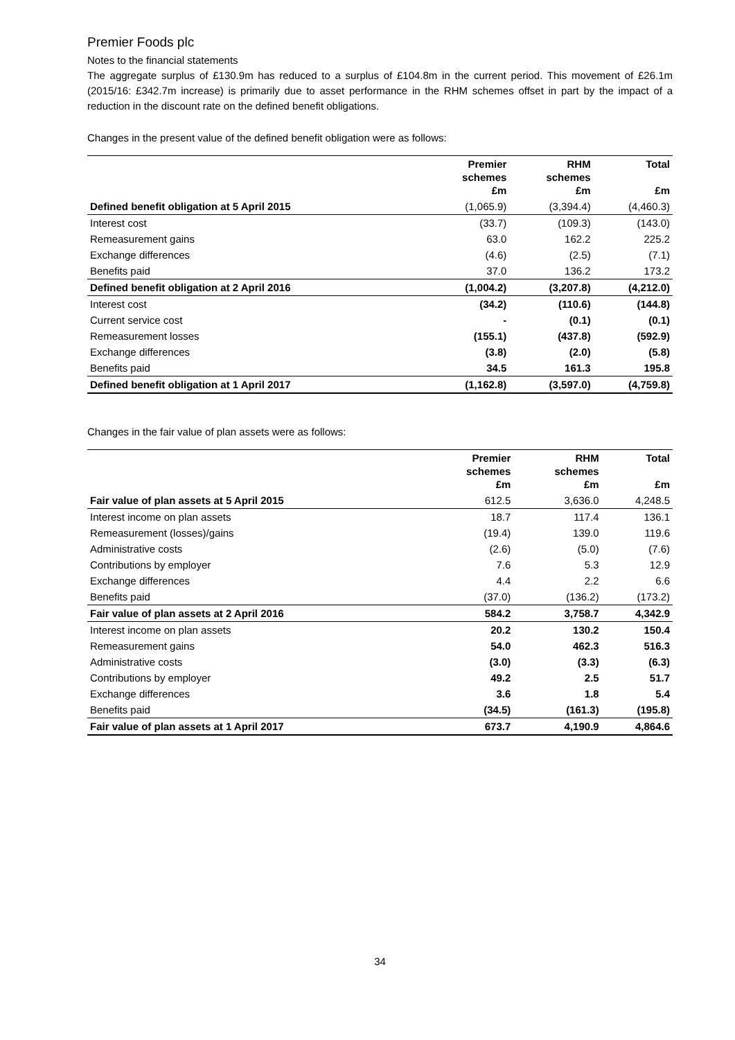Premier Foods plc
Notes to the financial statements
The aggregate surplus of £130.9m has reduced to a surplus of £104.8m in the current period. This movement of £26.1m (2015/16: £342.7m increase) is primarily due to asset performance in the RHM schemes offset in part by the impact of a reduction in the discount rate on the defined benefit obligations.
Changes in the present value of the defined benefit obligation were as follows:
| | Premier schemes £m | RHM schemes £m | Total £m |
| --- | --- | --- | --- |
| Defined benefit obligation at 5 April 2015 | (1,065.9) | (3,394.4) | (4,460.3) |
| Interest cost | (33.7) | (109.3) | (143.0) |
| Remeasurement gains | 63.0 | 162.2 | 225.2 |
| Exchange differences | (4.6) | (2.5) | (7.1) |
| Benefits paid | 37.0 | 136.2 | 173.2 |
| Defined benefit obligation at 2 April 2016 | (1,004.2) | (3,207.8) | (4,212.0) |
| Interest cost | (34.2) | (110.6) | (144.8) |
| Current service cost | - | (0.1) | (0.1) |
| Remeasurement losses | (155.1) | (437.8) | (592.9) |
| Exchange differences | (3.8) | (2.0) | (5.8) |
| Benefits paid | 34.5 | 161.3 | 195.8 |
| Defined benefit obligation at 1 April 2017 | (1,162.8) | (3,597.0) | (4,759.8) |
Changes in the fair value of plan assets were as follows:
| | Premier schemes £m | RHM schemes £m | Total £m |
| --- | --- | --- | --- |
| Fair value of plan assets at 5 April 2015 | 612.5 | 3,636.0 | 4,248.5 |
| Interest income on plan assets | 18.7 | 117.4 | 136.1 |
| Remeasurement (losses)/gains | (19.4) | 139.0 | 119.6 |
| Administrative costs | (2.6) | (5.0) | (7.6) |
| Contributions by employer | 7.6 | 5.3 | 12.9 |
| Exchange differences | 4.4 | 2.2 | 6.6 |
| Benefits paid | (37.0) | (136.2) | (173.2) |
| Fair value of plan assets at 2 April 2016 | 584.2 | 3,758.7 | 4,342.9 |
| Interest income on plan assets | 20.2 | 130.2 | 150.4 |
| Remeasurement gains | 54.0 | 462.3 | 516.3 |
| Administrative costs | (3.0) | (3.3) | (6.3) |
| Contributions by employer | 49.2 | 2.5 | 51.7 |
| Exchange differences | 3.6 | 1.8 | 5.4 |
| Benefits paid | (34.5) | (161.3) | (195.8) |
| Fair value of plan assets at 1 April 2017 | 673.7 | 4,190.9 | 4,864.6 |
34